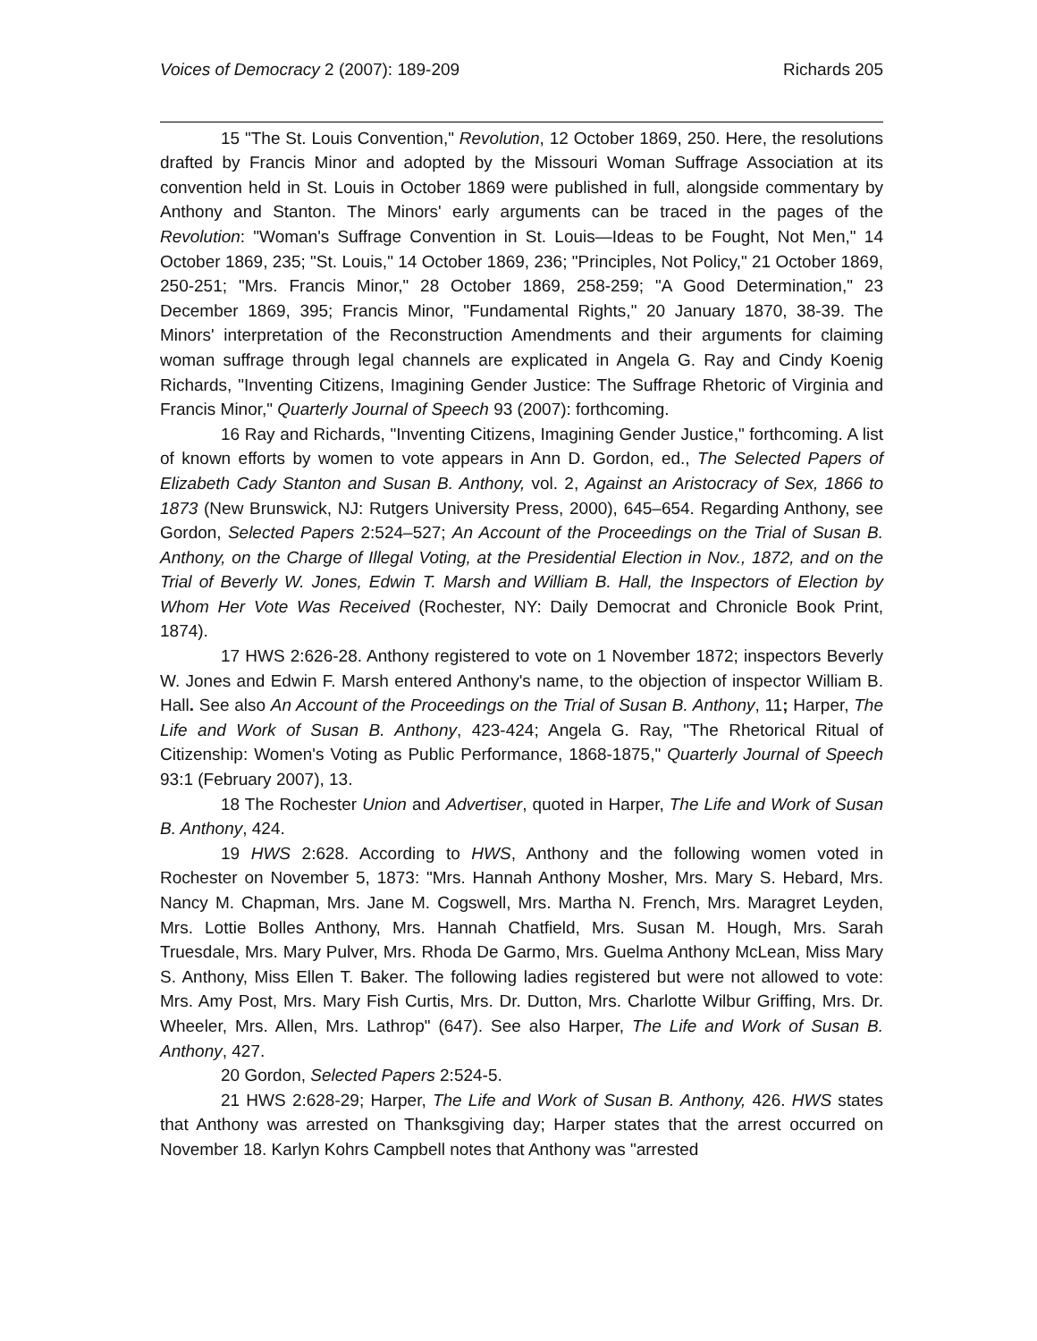Voices of Democracy 2 (2007): 189-209 Richards 205
15 "The St. Louis Convention," Revolution, 12 October 1869, 250. Here, the resolutions drafted by Francis Minor and adopted by the Missouri Woman Suffrage Association at its convention held in St. Louis in October 1869 were published in full, alongside commentary by Anthony and Stanton. The Minors' early arguments can be traced in the pages of the Revolution: "Woman's Suffrage Convention in St. Louis—Ideas to be Fought, Not Men," 14 October 1869, 235; "St. Louis," 14 October 1869, 236; "Principles, Not Policy," 21 October 1869, 250-251; "Mrs. Francis Minor," 28 October 1869, 258-259; "A Good Determination," 23 December 1869, 395; Francis Minor, "Fundamental Rights," 20 January 1870, 38-39. The Minors' interpretation of the Reconstruction Amendments and their arguments for claiming woman suffrage through legal channels are explicated in Angela G. Ray and Cindy Koenig Richards, "Inventing Citizens, Imagining Gender Justice: The Suffrage Rhetoric of Virginia and Francis Minor," Quarterly Journal of Speech 93 (2007): forthcoming.
16 Ray and Richards, "Inventing Citizens, Imagining Gender Justice," forthcoming. A list of known efforts by women to vote appears in Ann D. Gordon, ed., The Selected Papers of Elizabeth Cady Stanton and Susan B. Anthony, vol. 2, Against an Aristocracy of Sex, 1866 to 1873 (New Brunswick, NJ: Rutgers University Press, 2000), 645–654. Regarding Anthony, see Gordon, Selected Papers 2:524–527; An Account of the Proceedings on the Trial of Susan B. Anthony, on the Charge of Illegal Voting, at the Presidential Election in Nov., 1872, and on the Trial of Beverly W. Jones, Edwin T. Marsh and William B. Hall, the Inspectors of Election by Whom Her Vote Was Received (Rochester, NY: Daily Democrat and Chronicle Book Print, 1874).
17 HWS 2:626-28. Anthony registered to vote on 1 November 1872; inspectors Beverly W. Jones and Edwin F. Marsh entered Anthony's name, to the objection of inspector William B. Hall. See also An Account of the Proceedings on the Trial of Susan B. Anthony, 11; Harper, The Life and Work of Susan B. Anthony, 423-424; Angela G. Ray, "The Rhetorical Ritual of Citizenship: Women's Voting as Public Performance, 1868-1875," Quarterly Journal of Speech 93:1 (February 2007), 13.
18 The Rochester Union and Advertiser, quoted in Harper, The Life and Work of Susan B. Anthony, 424.
19 HWS 2:628. According to HWS, Anthony and the following women voted in Rochester on November 5, 1873: "Mrs. Hannah Anthony Mosher, Mrs. Mary S. Hebard, Mrs. Nancy M. Chapman, Mrs. Jane M. Cogswell, Mrs. Martha N. French, Mrs. Maragret Leyden, Mrs. Lottie Bolles Anthony, Mrs. Hannah Chatfield, Mrs. Susan M. Hough, Mrs. Sarah Truesdale, Mrs. Mary Pulver, Mrs. Rhoda De Garmo, Mrs. Guelma Anthony McLean, Miss Mary S. Anthony, Miss Ellen T. Baker. The following ladies registered but were not allowed to vote: Mrs. Amy Post, Mrs. Mary Fish Curtis, Mrs. Dr. Dutton, Mrs. Charlotte Wilbur Griffing, Mrs. Dr. Wheeler, Mrs. Allen, Mrs. Lathrop" (647). See also Harper, The Life and Work of Susan B. Anthony, 427.
20 Gordon, Selected Papers 2:524-5.
21 HWS 2:628-29; Harper, The Life and Work of Susan B. Anthony, 426. HWS states that Anthony was arrested on Thanksgiving day; Harper states that the arrest occurred on November 18. Karlyn Kohrs Campbell notes that Anthony was "arrested